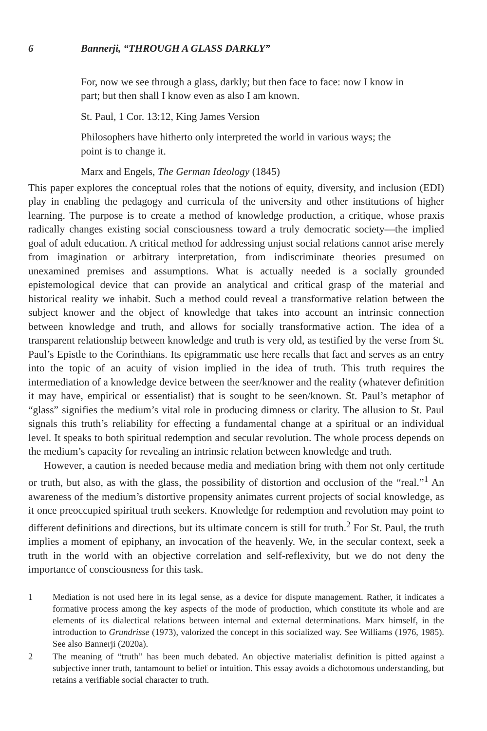6 Bannerji, “THROUGH A GLASS DARKLY”
For, now we see through a glass, darkly; but then face to face: now I know in part; but then shall I know even as also I am known.
St. Paul, 1 Cor. 13:12, King James Version
Philosophers have hitherto only interpreted the world in various ways; the point is to change it.
Marx and Engels, The German Ideology (1845)
This paper explores the conceptual roles that the notions of equity, diversity, and inclusion (EDI) play in enabling the pedagogy and curricula of the university and other institutions of higher learning. The purpose is to create a method of knowledge production, a critique, whose praxis radically changes existing social consciousness toward a truly democratic society—the implied goal of adult education. A critical method for addressing unjust social relations cannot arise merely from imagination or arbitrary interpretation, from indiscriminate theories presumed on unexamined premises and assumptions. What is actually needed is a socially grounded epistemological device that can provide an analytical and critical grasp of the material and historical reality we inhabit. Such a method could reveal a transformative relation between the subject knower and the object of knowledge that takes into account an intrinsic connection between knowledge and truth, and allows for socially transformative action. The idea of a transparent relationship between knowledge and truth is very old, as testified by the verse from St. Paul’s Epistle to the Corinthians. Its epigrammatic use here recalls that fact and serves as an entry into the topic of an acuity of vision implied in the idea of truth. This truth requires the intermediation of a knowledge device between the seer/knower and the reality (whatever definition it may have, empirical or essentialist) that is sought to be seen/known. St. Paul’s metaphor of “glass” signifies the medium’s vital role in producing dimness or clarity. The allusion to St. Paul signals this truth’s reliability for effecting a fundamental change at a spiritual or an individual level. It speaks to both spiritual redemption and secular revolution. The whole process depends on the medium’s capacity for revealing an intrinsic relation between knowledge and truth.
However, a caution is needed because media and mediation bring with them not only certitude or truth, but also, as with the glass, the possibility of distortion and occlusion of the “real.”<sup>1</sup> An awareness of the medium’s distortive propensity animates current projects of social knowledge, as it once preoccupied spiritual truth seekers. Knowledge for redemption and revolution may point to different definitions and directions, but its ultimate concern is still for truth.<sup>2</sup> For St. Paul, the truth implies a moment of epiphany, an invocation of the heavenly. We, in the secular context, seek a truth in the world with an objective correlation and self-reflexivity, but we do not deny the importance of consciousness for this task.
1 Mediation is not used here in its legal sense, as a device for dispute management. Rather, it indicates a formative process among the key aspects of the mode of production, which constitute its whole and are elements of its dialectical relations between internal and external determinations. Marx himself, in the introduction to Grundrisse (1973), valorized the concept in this socialized way. See Williams (1976, 1985). See also Bannerji (2020a).
2 The meaning of “truth” has been much debated. An objective materialist definition is pitted against a subjective inner truth, tantamount to belief or intuition. This essay avoids a dichotomous understanding, but retains a verifiable social character to truth.